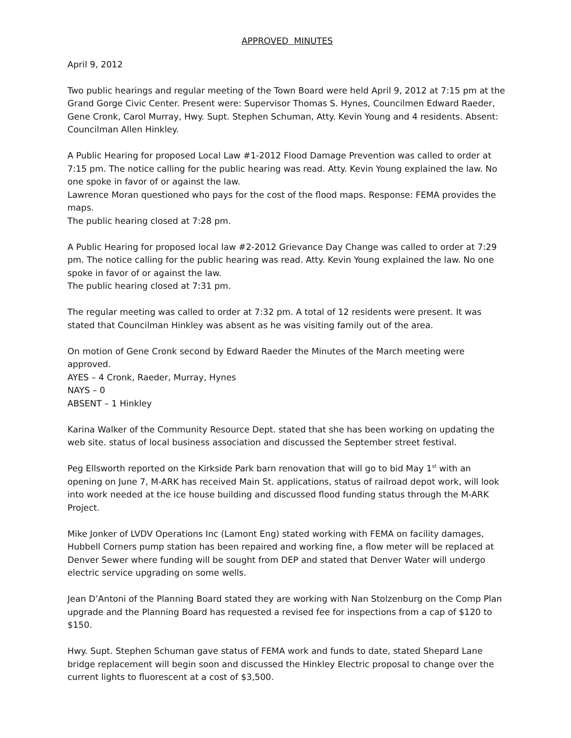APPROVED MINUTES
April 9, 2012
Two public hearings and regular meeting of the Town Board were held April 9, 2012 at 7:15 pm at the Grand Gorge Civic Center. Present were: Supervisor Thomas S. Hynes, Councilmen Edward Raeder, Gene Cronk, Carol Murray, Hwy. Supt. Stephen Schuman, Atty. Kevin Young and 4 residents. Absent: Councilman Allen Hinkley.
A Public Hearing for proposed Local Law #1-2012 Flood Damage Prevention was called to order at 7:15 pm. The notice calling for the public hearing was read. Atty. Kevin Young explained the law. No one spoke in favor of or against the law.
Lawrence Moran questioned who pays for the cost of the flood maps. Response: FEMA provides the maps.
The public hearing closed at 7:28 pm.
A Public Hearing for proposed local law #2-2012 Grievance Day Change was called to order at 7:29 pm. The notice calling for the public hearing was read. Atty. Kevin Young explained the law. No one spoke in favor of or against the law.
The public hearing closed at 7:31 pm.
The regular meeting was called to order at 7:32 pm. A total of 12 residents were present. It was stated that Councilman Hinkley was absent as he was visiting family out of the area.
On motion of Gene Cronk second by Edward Raeder the Minutes of the March meeting were approved.
AYES – 4 Cronk, Raeder, Murray, Hynes
NAYS – 0
ABSENT – 1 Hinkley
Karina Walker of the Community Resource Dept. stated that she has been working on updating the web site. status of local business association and discussed the September street festival.
Peg Ellsworth reported on the Kirkside Park barn renovation that will go to bid May 1<sup>st</sup> with an opening on June 7, M-ARK has received Main St. applications, status of railroad depot work, will look into work needed at the ice house building and discussed flood funding status through the M-ARK Project.
Mike Jonker of LVDV Operations Inc (Lamont Eng) stated working with FEMA on facility damages, Hubbell Corners pump station has been repaired and working fine, a flow meter will be replaced at Denver Sewer where funding will be sought from DEP and stated that Denver Water will undergo electric service upgrading on some wells.
Jean D’Antoni of the Planning Board stated they are working with Nan Stolzenburg on the Comp Plan upgrade and the Planning Board has requested a revised fee for inspections from a cap of $120 to $150.
Hwy. Supt. Stephen Schuman gave status of FEMA work and funds to date, stated Shepard Lane bridge replacement will begin soon and discussed the Hinkley Electric proposal to change over the current lights to fluorescent at a cost of $3,500.